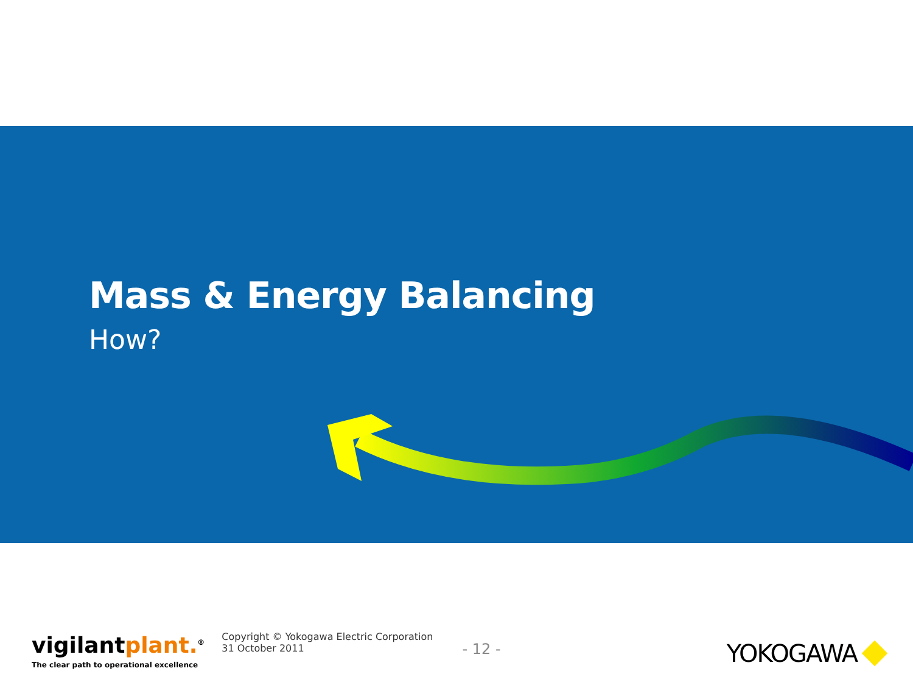Mass & Energy Balancing
How?
vigilantplant.<sup>®</sup>
The clear path to operational excellence
Copyright © Yokogawa Electric Corporation
31 October 2011
- 12 -
YOKOGAWA